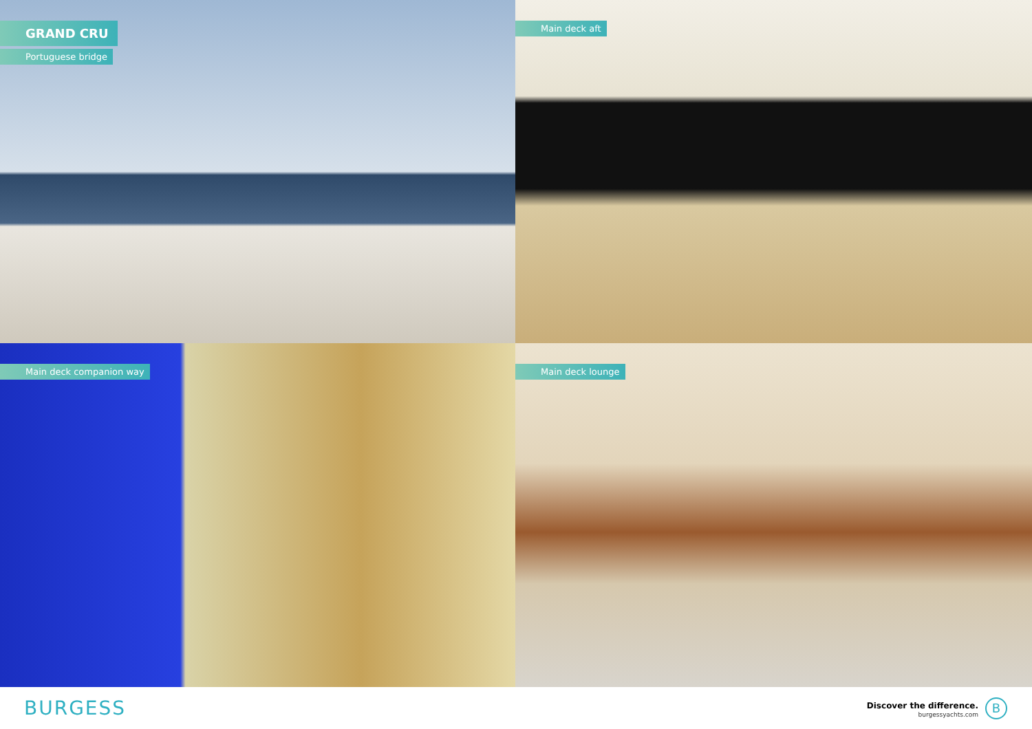GRAND CRU
Portuguese bridge
Main deck aft
Main deck companion way
Main deck lounge
BURGESS
Discover the difference.
burgessyachts.com
B